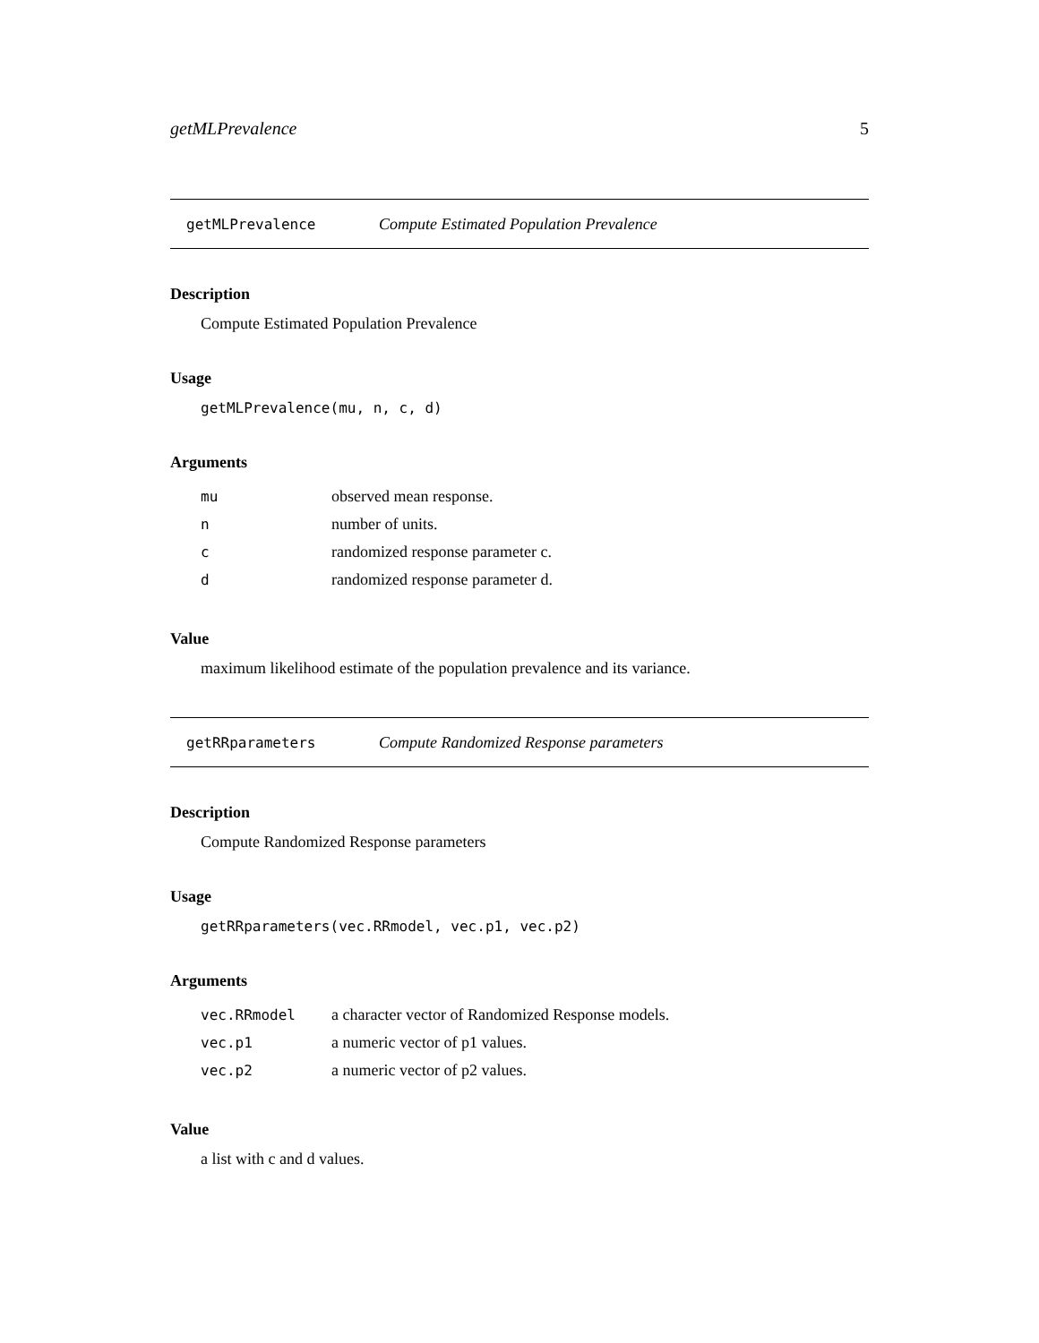getMLPrevalence 5
getMLPrevalence Compute Estimated Population Prevalence
Description
Compute Estimated Population Prevalence
Usage
getMLPrevalence(mu, n, c, d)
Arguments
| mu | observed mean response. |
| n | number of units. |
| c | randomized response parameter c. |
| d | randomized response parameter d. |
Value
maximum likelihood estimate of the population prevalence and its variance.
getRRparameters Compute Randomized Response parameters
Description
Compute Randomized Response parameters
Usage
getRRparameters(vec.RRmodel, vec.p1, vec.p2)
Arguments
| vec.RRmodel | a character vector of Randomized Response models. |
| vec.p1 | a numeric vector of p1 values. |
| vec.p2 | a numeric vector of p2 values. |
Value
a list with c and d values.